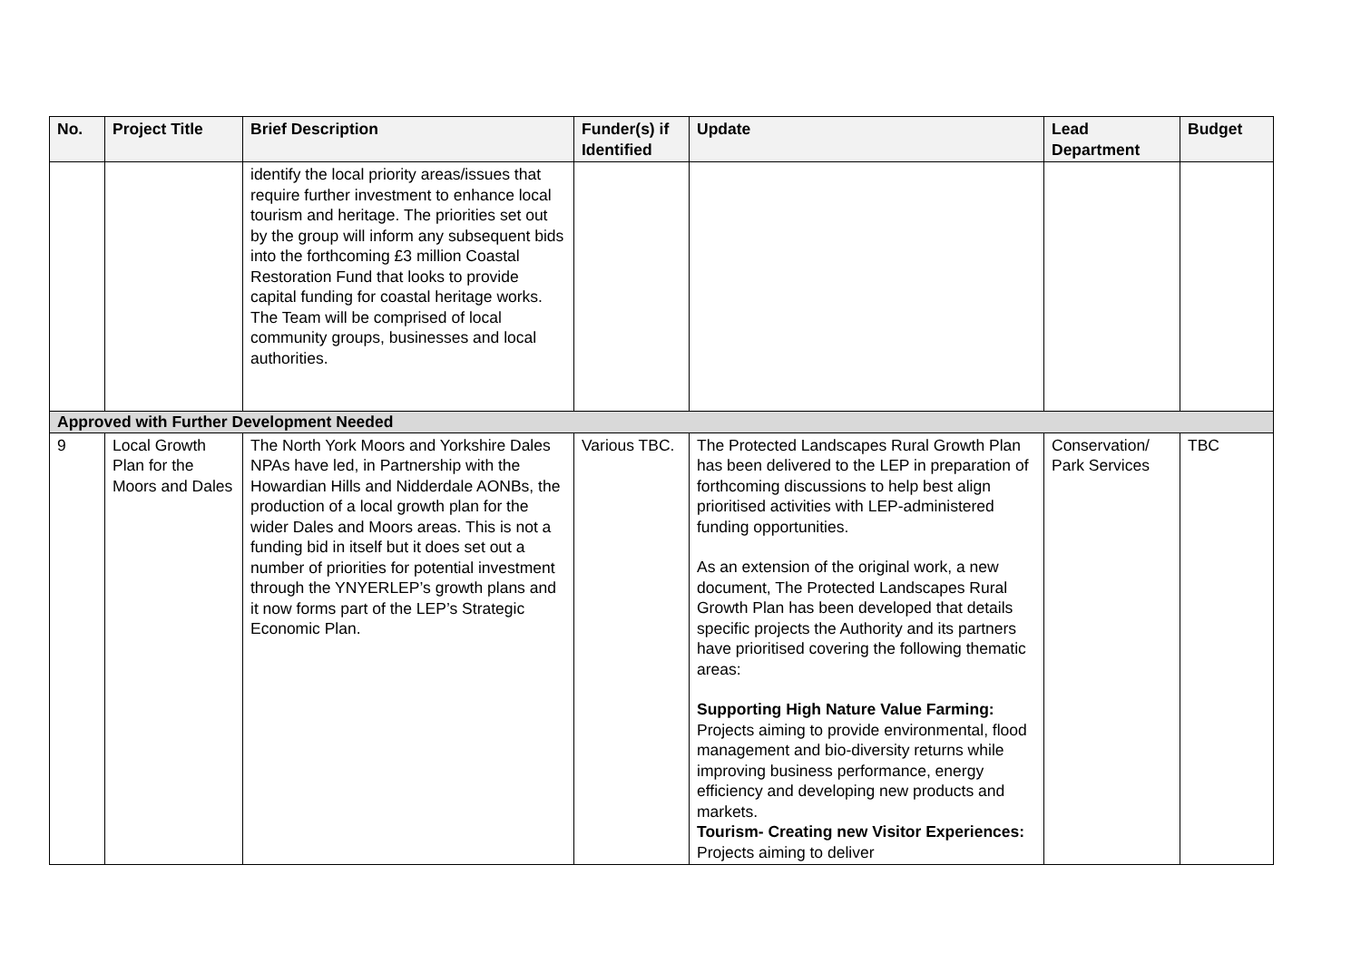| No. | Project Title | Brief Description | Funder(s) if Identified | Update | Lead Department | Budget |
| --- | --- | --- | --- | --- | --- | --- |
| | | identify the local priority areas/issues that require further investment to enhance local tourism and heritage. The priorities set out by the group will inform any subsequent bids into the forthcoming £3 million Coastal Restoration Fund that looks to provide capital funding for coastal heritage works. The Team will be comprised of local community groups, businesses and local authorities. | | | | |
| Approved with Further Development Needed | | | | | | |
| 9 | Local Growth Plan for the Moors and Dales | The North York Moors and Yorkshire Dales NPAs have led, in Partnership with the Howardian Hills and Nidderdale AONBs, the production of a local growth plan for the wider Dales and Moors areas. This is not a funding bid in itself but it does set out a number of priorities for potential investment through the YNYERLEP’s growth plans and it now forms part of the LEP’s Strategic Economic Plan. | Various TBC. | The Protected Landscapes Rural Growth Plan has been delivered to the LEP in preparation of forthcoming discussions to help best align prioritised activities with LEP-administered funding opportunities. As an extension of the original work, a new document, The Protected Landscapes Rural Growth Plan has been developed that details specific projects the Authority and its partners have prioritised covering the following thematic areas: Supporting High Nature Value Farming: Projects aiming to provide environmental, flood management and bio-diversity returns while improving business performance, energy efficiency and developing new products and markets. Tourism- Creating new Visitor Experiences: Projects aiming to deliver | Conservation/ Park Services | TBC |